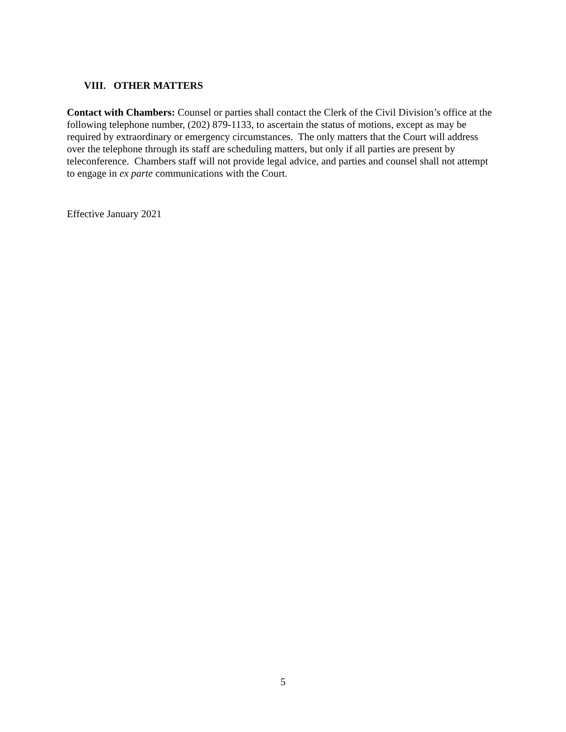VIII. OTHER MATTERS
Contact with Chambers: Counsel or parties shall contact the Clerk of the Civil Division’s office at the following telephone number, (202) 879-1133, to ascertain the status of motions, except as may be required by extraordinary or emergency circumstances. The only matters that the Court will address over the telephone through its staff are scheduling matters, but only if all parties are present by teleconference. Chambers staff will not provide legal advice, and parties and counsel shall not attempt to engage in ex parte communications with the Court.
Effective January 2021
5